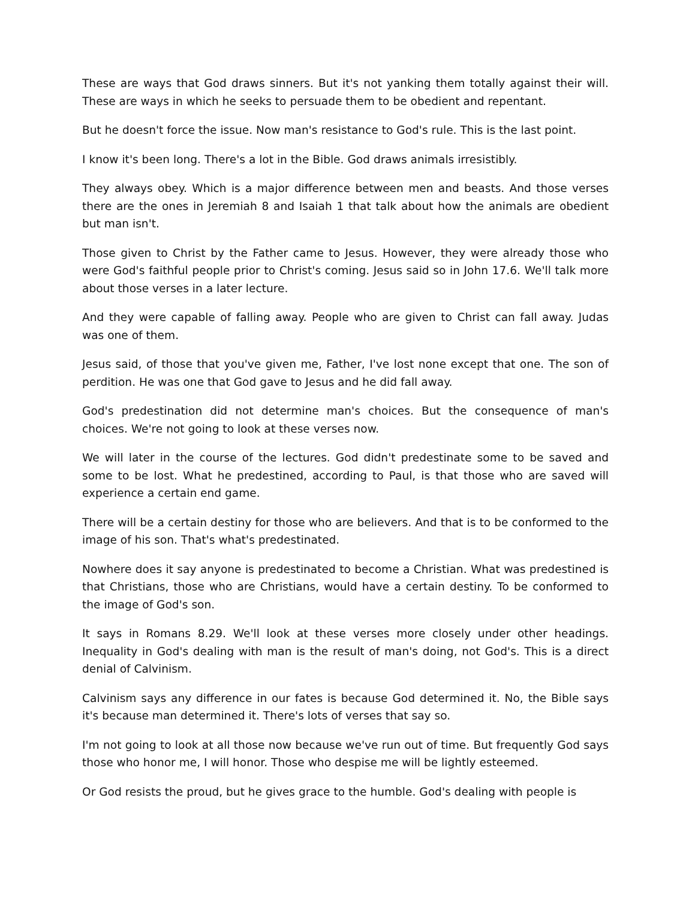These are ways that God draws sinners. But it's not yanking them totally against their will. These are ways in which he seeks to persuade them to be obedient and repentant.
But he doesn't force the issue. Now man's resistance to God's rule. This is the last point.
I know it's been long. There's a lot in the Bible. God draws animals irresistibly.
They always obey. Which is a major difference between men and beasts. And those verses there are the ones in Jeremiah 8 and Isaiah 1 that talk about how the animals are obedient but man isn't.
Those given to Christ by the Father came to Jesus. However, they were already those who were God's faithful people prior to Christ's coming. Jesus said so in John 17.6. We'll talk more about those verses in a later lecture.
And they were capable of falling away. People who are given to Christ can fall away. Judas was one of them.
Jesus said, of those that you've given me, Father, I've lost none except that one. The son of perdition. He was one that God gave to Jesus and he did fall away.
God's predestination did not determine man's choices. But the consequence of man's choices. We're not going to look at these verses now.
We will later in the course of the lectures. God didn't predestinate some to be saved and some to be lost. What he predestined, according to Paul, is that those who are saved will experience a certain end game.
There will be a certain destiny for those who are believers. And that is to be conformed to the image of his son. That's what's predestinated.
Nowhere does it say anyone is predestinated to become a Christian. What was predestined is that Christians, those who are Christians, would have a certain destiny. To be conformed to the image of God's son.
It says in Romans 8.29. We'll look at these verses more closely under other headings. Inequality in God's dealing with man is the result of man's doing, not God's. This is a direct denial of Calvinism.
Calvinism says any difference in our fates is because God determined it. No, the Bible says it's because man determined it. There's lots of verses that say so.
I'm not going to look at all those now because we've run out of time. But frequently God says those who honor me, I will honor. Those who despise me will be lightly esteemed.
Or God resists the proud, but he gives grace to the humble. God's dealing with people is